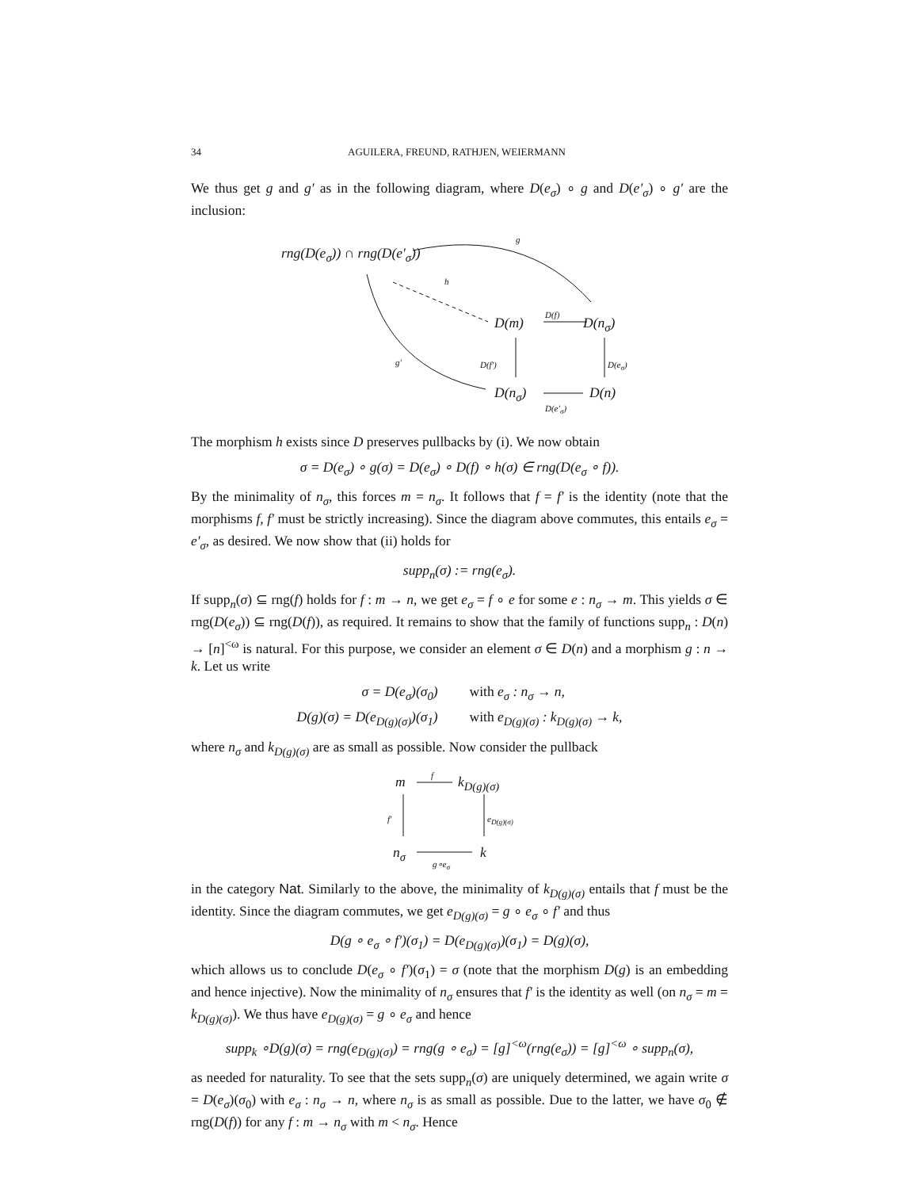34 AGUILERA, FREUND, RATHJEN, WEIERMANN
We thus get g and g′ as in the following diagram, where D(e<sub>σ</sub>) ∘ g and D(e′<sub>σ</sub>) ∘ g′ are the inclusion:
rng(D(e<sub>σ</sub>)) ∩ rng(D(e′<sub>σ</sub>))
g
h
D(m)
D(f)
D(n<sub>σ</sub>)
g′ D(f′) D(e<sub>σ</sub>)
D(n<sub>σ</sub>)
D(e′<sub>σ</sub>)
D(n)
The morphism h exists since D preserves pullbacks by (i). We now obtain
σ = D(e<sub>σ</sub>) ∘ g(σ) = D(e<sub>σ</sub>) ∘ D(f) ∘ h(σ) ∈ rng(D(e<sub>σ</sub> ∘ f)).
By the minimality of n<sub>σ</sub>, this forces m = n<sub>σ</sub>. It follows that f = f′ is the identity (note that the morphisms f, f′ must be strictly increasing). Since the diagram above commutes, this entails e<sub>σ</sub> = e′<sub>σ</sub>, as desired. We now show that (ii) holds for
supp<sub>n</sub>(σ) := rng(e<sub>σ</sub>).
If supp<sub>n</sub>(σ) ⊆ rng(f) holds for f : m → n, we get e<sub>σ</sub> = f ∘ e for some e : n<sub>σ</sub> → m. This yields σ ∈ rng(D(e<sub>σ</sub>)) ⊆ rng(D(f)), as required. It remains to show that the family of functions supp<sub>n</sub> : D(n) → [n]<sup><ω</sup> is natural. For this purpose, we consider an element σ ∈ D(n) and a morphism g : n → k. Let us write
| σ = D(e<sub>σ</sub>)(σ<sub>0</sub>) | with e<sub>σ</sub> : n<sub>σ</sub> → n, |
| D(g)(σ) = D(e<sub>D(g)(σ)</sub>)(σ<sub>1</sub>) | with e<sub>D(g)(σ)</sub> : k<sub>D(g)(σ)</sub> → k, |
where n<sub>σ</sub> and k<sub>D(g)(σ)</sub> are as small as possible. Now consider the pullback
m
f
k<sub>D(g)(σ)</sub>
f′ e<sub>D(g)(σ)</sub>
n<sub>σ</sub>
g∘e<sub>σ</sub>
k
in the category Nat. Similarly to the above, the minimality of k<sub>D(g)(σ)</sub> entails that f must be the identity. Since the diagram commutes, we get e<sub>D(g)(σ)</sub> = g ∘ e<sub>σ</sub> ∘ f′ and thus
D(g ∘ e<sub>σ</sub> ∘ f′)(σ<sub>1</sub>) = D(e<sub>D(g)(σ)</sub>)(σ<sub>1</sub>) = D(g)(σ),
which allows us to conclude D(e<sub>σ</sub> ∘ f′)(σ<sub>1</sub>) = σ (note that the morphism D(g) is an embedding and hence injective). Now the minimality of n<sub>σ</sub> ensures that f′ is the identity as well (on n<sub>σ</sub> = m = k<sub>D(g)(σ)</sub>). We thus have e<sub>D(g)(σ)</sub> = g ∘ e<sub>σ</sub> and hence
supp<sub>k</sub> ∘D(g)(σ) = rng(e<sub>D(g)(σ)</sub>) = rng(g ∘ e<sub>σ</sub>) = [g]<sup><ω</sup>(rng(e<sub>σ</sub>)) = [g]<sup><ω</sup> ∘ supp<sub>n</sub>(σ),
as needed for naturality. To see that the sets supp<sub>n</sub>(σ) are uniquely determined, we again write σ = D(e<sub>σ</sub>)(σ<sub>0</sub>) with e<sub>σ</sub> : n<sub>σ</sub> → n, where n<sub>σ</sub> is as small as possible. Due to the latter, we have σ<sub>0</sub> ∉ rng(D(f)) for any f : m → n<sub>σ</sub> with m < n<sub>σ</sub>. Hence